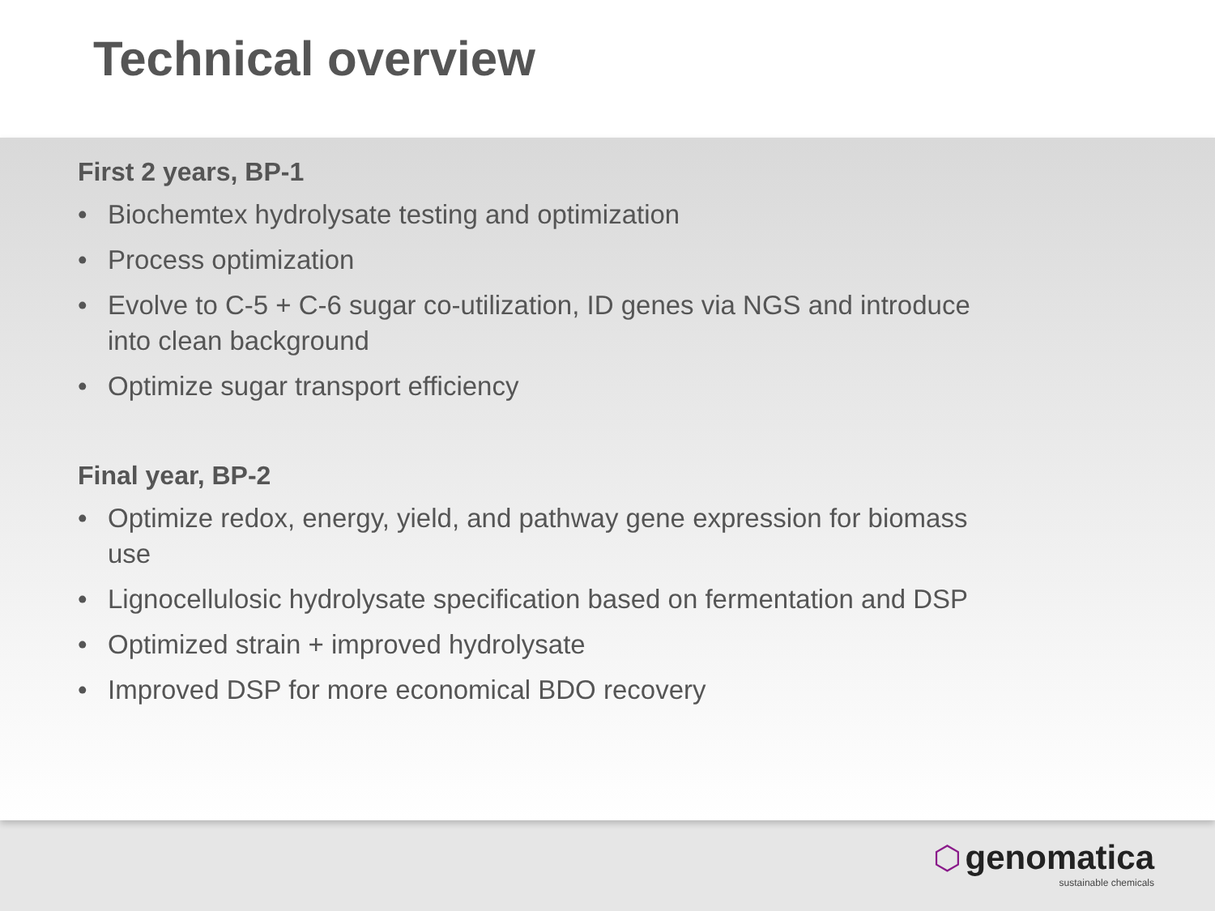Technical overview
First 2 years, BP-1
• Biochemtex hydrolysate testing and optimization
• Process optimization
• Evolve to C-5 + C-6 sugar co-utilization, ID genes via NGS and introduce into clean background
• Optimize sugar transport efficiency
Final year, BP-2
• Optimize redox, energy, yield, and pathway gene expression for biomass use
• Lignocellulosic hydrolysate specification based on fermentation and DSP
• Optimized strain + improved hydrolysate
• Improved DSP for more economical BDO recovery
⬡ genomatica
sustainable chemicals